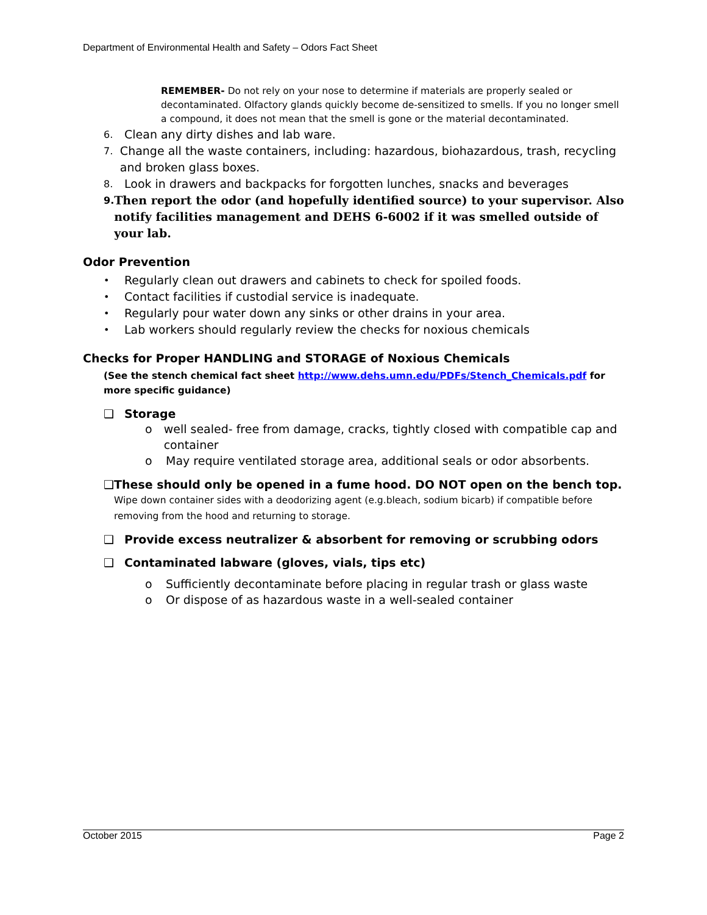Department of Environmental Health and Safety – Odors Fact Sheet
REMEMBER- Do not rely on your nose to determine if materials are properly sealed or decontaminated. Olfactory glands quickly become de-sensitized to smells. If you no longer smell a compound, it does not mean that the smell is gone or the material decontaminated.
6. Clean any dirty dishes and lab ware.
7. Change all the waste containers, including: hazardous, biohazardous, trash, recycling and broken glass boxes.
8. Look in drawers and backpacks for forgotten lunches, snacks and beverages
9. Then report the odor (and hopefully identified source) to your supervisor. Also notify facilities management and DEHS 6-6002 if it was smelled outside of your lab.
Odor Prevention
• Regularly clean out drawers and cabinets to check for spoiled foods.
• Contact facilities if custodial service is inadequate.
• Regularly pour water down any sinks or other drains in your area.
• Lab workers should regularly review the checks for noxious chemicals
Checks for Proper HANDLING and STORAGE of Noxious Chemicals
(See the stench chemical fact sheet http://www.dehs.umn.edu/PDFs/Stench_Chemicals.pdf for more specific guidance)
❑ Storage
o well sealed- free from damage, cracks, tightly closed with compatible cap and container
o May require ventilated storage area, additional seals or odor absorbents.
❑ These should only be opened in a fume hood. DO NOT open on the bench top. Wipe down container sides with a deodorizing agent (e.g.bleach, sodium bicarb) if compatible before removing from the hood and returning to storage.
❑ Provide excess neutralizer & absorbent for removing or scrubbing odors
❑ Contaminated labware (gloves, vials, tips etc)
o Sufficiently decontaminate before placing in regular trash or glass waste
o Or dispose of as hazardous waste in a well-sealed container
October 2015 Page 2